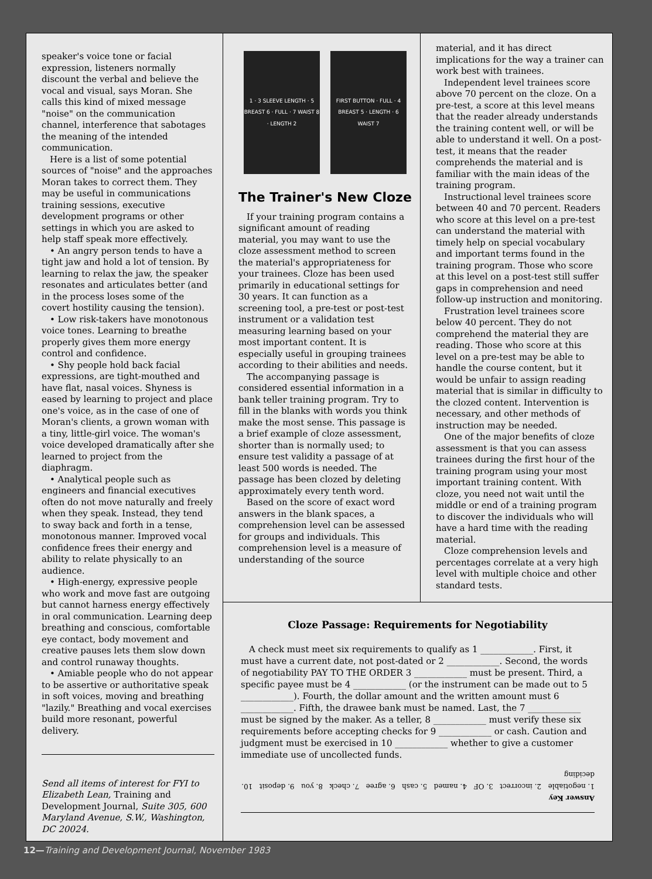speaker's voice tone or facial expression, listeners normally discount the verbal and believe the vocal and visual, says Moran. She calls this kind of mixed message "noise" on the communication channel, interference that sabotages the meaning of the intended communication.
Here is a list of some potential sources of "noise" and the approaches Moran takes to correct them. They may be useful in communications training sessions, executive development programs or other settings in which you are asked to help staff speak more effectively.
• An angry person tends to have a tight jaw and hold a lot of tension. By learning to relax the jaw, the speaker resonates and articulates better (and in the process loses some of the covert hostility causing the tension).
• Low risk-takers have monotonous voice tones. Learning to breathe properly gives them more energy control and confidence.
• Shy people hold back facial expressions, are tight-mouthed and have flat, nasal voices. Shyness is eased by learning to project and place one's voice, as in the case of one of Moran's clients, a grown woman with a tiny, little-girl voice. The woman's voice developed dramatically after she learned to project from the diaphragm.
• Analytical people such as engineers and financial executives often do not move naturally and freely when they speak. Instead, they tend to sway back and forth in a tense, monotonous manner. Improved vocal confidence frees their energy and ability to relate physically to an audience.
• High-energy, expressive people who work and move fast are outgoing but cannot harness energy effectively in oral communication. Learning deep breathing and conscious, comfortable eye contact, body movement and creative pauses lets them slow down and control runaway thoughts.
• Amiable people who do not appear to be assertive or authoritative speak in soft voices, moving and breathing "lazily." Breathing and vocal exercises build more resonant, powerful delivery.
Send all items of interest for FYI to Elizabeth Lean, Training and Development Journal, Suite 305, 600 Maryland Avenue, S.W., Washington, DC 20024.
1 · 3 SLEEVE LENGTH · 5 BREAST 6 · FULL · 7 WAIST 8 · LENGTH 2
FIRST BUTTON · FULL · 4 BREAST 5 · LENGTH · 6 WAIST 7
The Trainer's New Cloze
If your training program contains a significant amount of reading material, you may want to use the cloze assessment method to screen the material's appropriateness for your trainees. Cloze has been used primarily in educational settings for 30 years. It can function as a screening tool, a pre-test or post-test instrument or a validation test measuring learning based on your most important content. It is especially useful in grouping trainees according to their abilities and needs.
The accompanying passage is considered essential information in a bank teller training program. Try to fill in the blanks with words you think make the most sense. This passage is a brief example of cloze assessment, shorter than is normally used; to ensure test validity a passage of at least 500 words is needed. The passage has been clozed by deleting approximately every tenth word.
Based on the score of exact word answers in the blank spaces, a comprehension level can be assessed for groups and individuals. This comprehension level is a measure of understanding of the source
material, and it has direct implications for the way a trainer can work best with trainees.
Independent level trainees score above 70 percent on the cloze. On a pre-test, a score at this level means that the reader already understands the training content well, or will be able to understand it well. On a post-test, it means that the reader comprehends the material and is familiar with the main ideas of the training program.
Instructional level trainees score between 40 and 70 percent. Readers who score at this level on a pre-test can understand the material with timely help on special vocabulary and important terms found in the training program. Those who score at this level on a post-test still suffer gaps in comprehension and need follow-up instruction and monitoring.
Frustration level trainees score below 40 percent. They do not comprehend the material they are reading. Those who score at this level on a pre-test may be able to handle the course content, but it would be unfair to assign reading material that is similar in difficulty to the clozed content. Intervention is necessary, and other methods of instruction may be needed.
One of the major benefits of cloze assessment is that you can assess trainees during the first hour of the training program using your most important training content. With cloze, you need not wait until the middle or end of a training program to discover the individuals who will have a hard time with the reading material.
Cloze comprehension levels and percentages correlate at a very high level with multiple choice and other standard tests.
Cloze Passage: Requirements for Negotiability
A check must meet six requirements to qualify as 1 ____________. First, it must have a current date, not post-dated or 2 ____________. Second, the words of negotiability PAY TO THE ORDER 3 ____________ must be present. Third, a specific payee must be 4 ____________ (or the instrument can be made out to 5 ____________). Fourth, the dollar amount and the written amount must 6 ____________. Fifth, the drawee bank must be named. Last, the 7 ____________ must be signed by the maker. As a teller, 8 ____________ must verify these six requirements before accepting checks for 9 ____________ or cash. Caution and judgment must be exercised in 10 ____________ whether to give a customer immediate use of uncollected funds.
Answer Key
1. negotiable 2. incorrect 3. OF 4. named 5. cash 6. agree 7. check 8. you 9. deposit 10. deciding
12—Training and Development Journal, November 1983